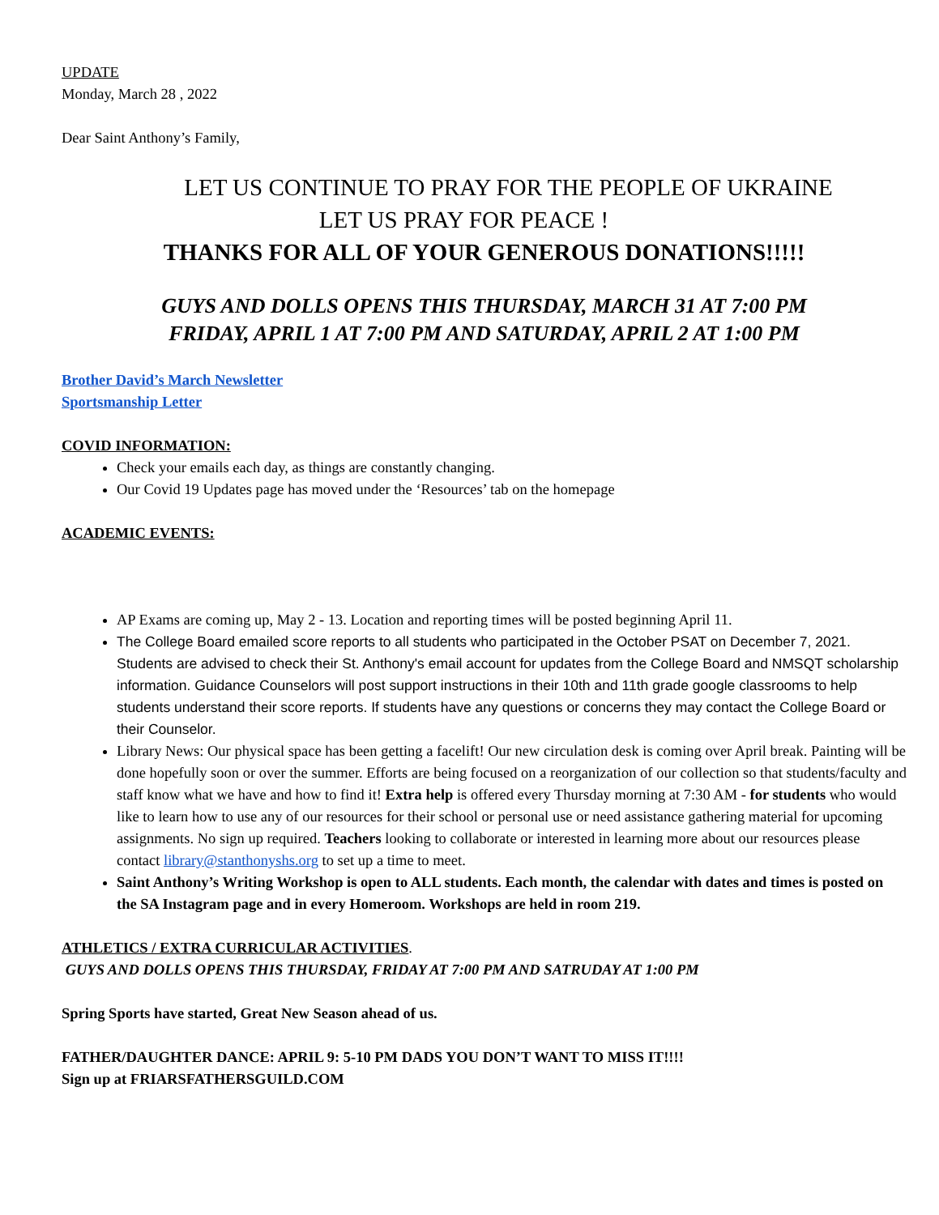UPDATE
Monday, March 28 , 2022
Dear Saint Anthony’s Family,
LET US CONTINUE TO PRAY FOR THE PEOPLE OF UKRAINE
LET US PRAY FOR PEACE !
THANKS FOR ALL OF YOUR GENEROUS DONATIONS!!!!!
GUYS AND DOLLS OPENS THIS THURSDAY, MARCH 31 AT 7:00 PM
FRIDAY, APRIL 1 AT 7:00 PM AND SATURDAY, APRIL 2 AT 1:00 PM
Brother David’s March Newsletter
Sportsmanship Letter
COVID INFORMATION:
Check your emails each day, as things are constantly changing.
Our Covid 19 Updates page has moved under the ‘Resources’ tab on the homepage
ACADEMIC EVENTS:
AP Exams are coming up, May 2 - 13. Location and reporting times will be posted beginning April 11.
The College Board emailed score reports to all students who participated in the October PSAT on December 7, 2021. Students are advised to check their St. Anthony's email account for updates from the College Board and NMSQT scholarship information. Guidance Counselors will post support instructions in their 10th and 11th grade google classrooms to help students understand their score reports. If students have any questions or concerns they may contact the College Board or their Counselor.
Library News: Our physical space has been getting a facelift! Our new circulation desk is coming over April break. Painting will be done hopefully soon or over the summer. Efforts are being focused on a reorganization of our collection so that students/faculty and staff know what we have and how to find it! Extra help is offered every Thursday morning at 7:30 AM - for students who would like to learn how to use any of our resources for their school or personal use or need assistance gathering material for upcoming assignments. No sign up required. Teachers looking to collaborate or interested in learning more about our resources please contact library@stanthonyshs.org to set up a time to meet.
Saint Anthony’s Writing Workshop is open to ALL students. Each month, the calendar with dates and times is posted on the SA Instagram page and in every Homeroom. Workshops are held in room 219.
ATHLETICS / EXTRA CURRICULAR ACTIVITIES.
GUYS AND DOLLS OPENS THIS THURSDAY, FRIDAY AT 7:00 PM AND SATRUDAY AT 1:00 PM
Spring Sports have started, Great New Season ahead of us.
FATHER/DAUGHTER DANCE: APRIL 9: 5-10 PM DADS YOU DON’T WANT TO MISS IT!!!!
Sign up at FRIARSFATHERSGUILD.COM